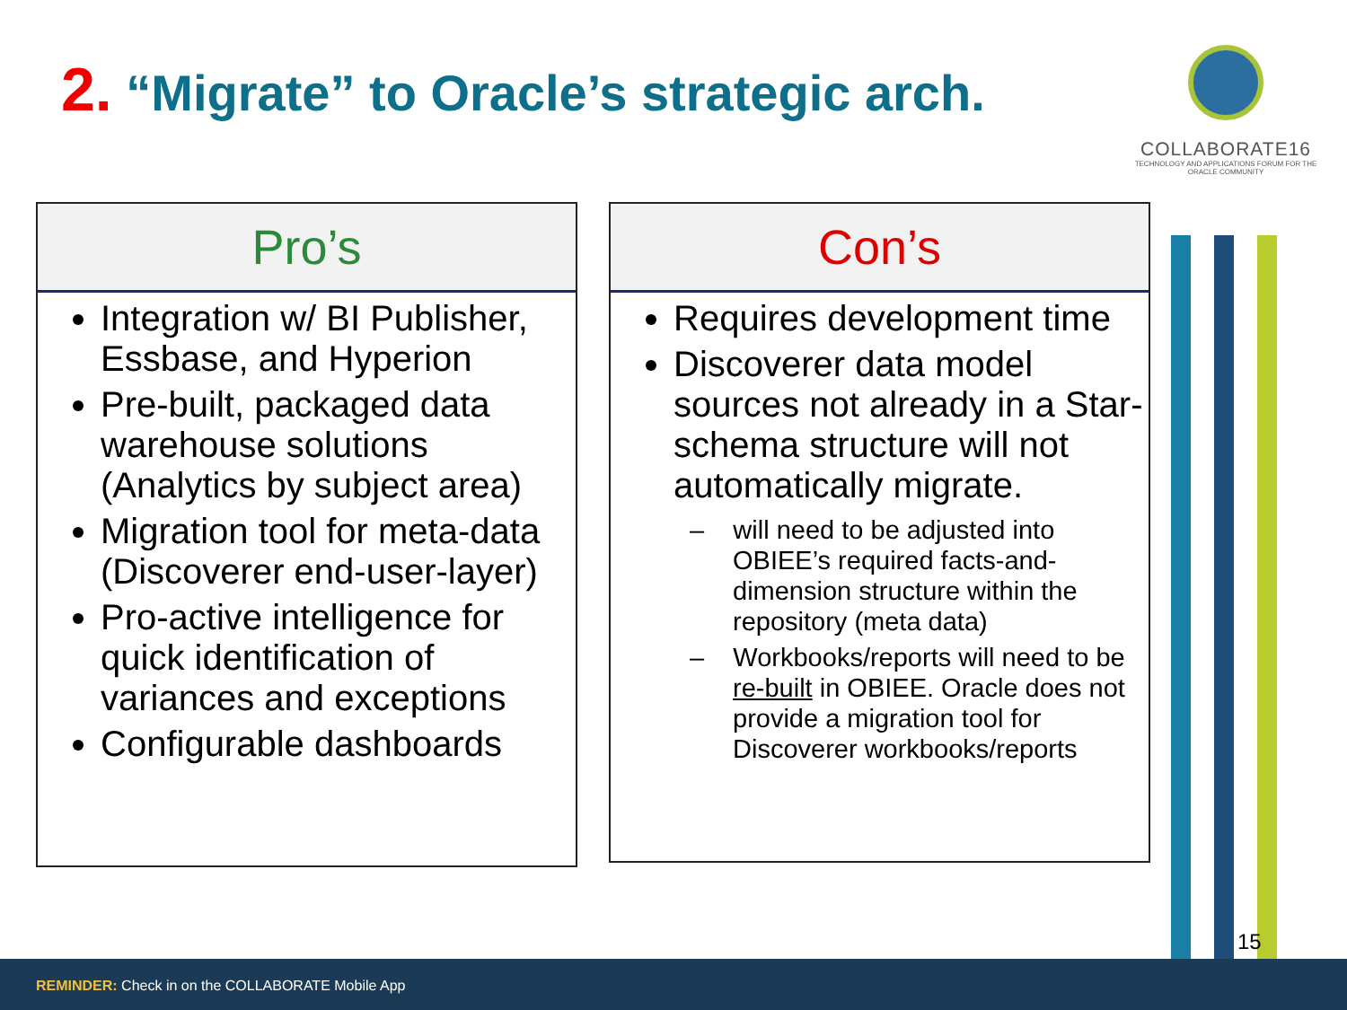2. “Migrate” to Oracle’s strategic arch.
COLLABORATE16
TECHNOLOGY AND APPLICATIONS FORUM FOR THE ORACLE COMMUNITY
Pro’s
Integration w/ BI Publisher, Essbase, and Hyperion
Pre-built, packaged data warehouse solutions (Analytics by subject area)
Migration tool for meta-data (Discoverer end-user-layer)
Pro-active intelligence for quick identification of variances and exceptions
Configurable dashboards
Con’s
Requires development time
Discoverer data model sources not already in a Star-schema structure will not automatically migrate.
– will need to be adjusted into OBIEE’s required facts-and-dimension structure within the repository (meta data)
– Workbooks/reports will need to be re-built in OBIEE. Oracle does not provide a migration tool for Discoverer workbooks/reports
15
REMINDER: Check in on the COLLABORATE Mobile App